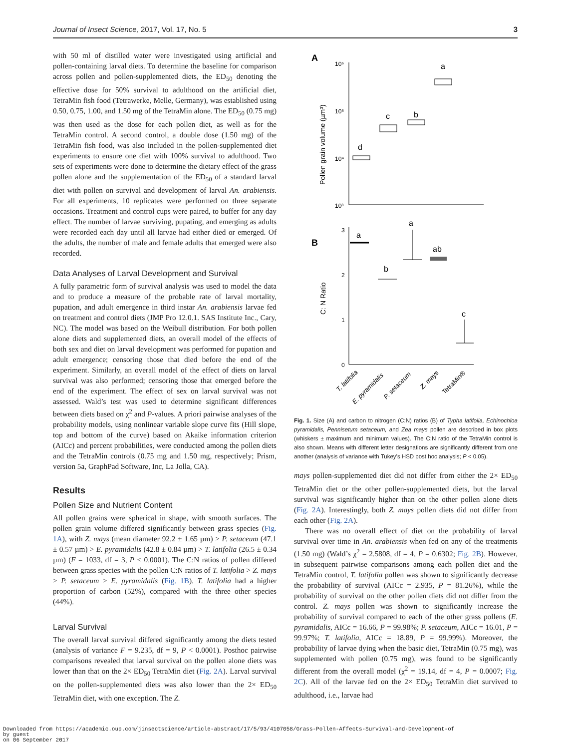Journal of Insect Science, 2017, Vol. 17, No. 5 3
with 50 ml of distilled water were investigated using artificial and pollen-containing larval diets. To determine the baseline for comparison across pollen and pollen-supplemented diets, the ED<sub>50</sub> denoting the effective dose for 50% survival to adulthood on the artificial diet, TetraMin fish food (Tetrawerke, Melle, Germany), was established using 0.50, 0.75, 1.00, and 1.50 mg of the TetraMin alone. The ED<sub>50</sub> (0.75 mg) was then used as the dose for each pollen diet, as well as for the TetraMin control. A second control, a double dose (1.50 mg) of the TetraMin fish food, was also included in the pollen-supplemented diet experiments to ensure one diet with 100% survival to adulthood. Two sets of experiments were done to determine the dietary effect of the grass pollen alone and the supplementation of the ED<sub>50</sub> of a standard larval diet with pollen on survival and development of larval An. arabiensis. For all experiments, 10 replicates were performed on three separate occasions. Treatment and control cups were paired, to buffer for any day effect. The number of larvae surviving, pupating, and emerging as adults were recorded each day until all larvae had either died or emerged. Of the adults, the number of male and female adults that emerged were also recorded.
Data Analyses of Larval Development and Survival
A fully parametric form of survival analysis was used to model the data and to produce a measure of the probable rate of larval mortality, pupation, and adult emergence in third instar An. arabiensis larvae fed on treatment and control diets (JMP Pro 12.0.1. SAS Institute Inc., Cary, NC). The model was based on the Weibull distribution. For both pollen alone diets and supplemented diets, an overall model of the effects of both sex and diet on larval development was performed for pupation and adult emergence; censoring those that died before the end of the experiment. Similarly, an overall model of the effect of diets on larval survival was also performed; censoring those that emerged before the end of the experiment. The effect of sex on larval survival was not assessed. Wald’s test was used to determine significant differences between diets based on χ<sup>2</sup> and P-values. A priori pairwise analyses of the probability models, using nonlinear variable slope curve fits (Hill slope, top and bottom of the curve) based on Akaike information criterion (AICc) and percent probabilities, were conducted among the pollen diets and the TetraMin controls (0.75 mg and 1.50 mg, respectively; Prism, version 5a, GraphPad Software, Inc, La Jolla, CA).
Results
Pollen Size and Nutrient Content
All pollen grains were spherical in shape, with smooth surfaces. The pollen grain volume differed significantly between grass species (Fig. 1A), with Z. mays (mean diameter 92.2 ± 1.65 µm) > P. setaceum (47.1 ± 0.57 µm) > E. pyramidalis (42.8 ± 0.84 µm) > T. latifolia (26.5 ± 0.34 µm) (F = 1033, df = 3, P < 0.0001). The C:N ratios of pollen differed between grass species with the pollen C:N ratios of T. latifolia > Z. mays > P. setaceum > E. pyramidalis (Fig. 1B). T. latifolia had a higher proportion of carbon (52%), compared with the three other species (44%).
Larval Survival
The overall larval survival differed significantly among the diets tested (analysis of variance F = 9.235, df = 9, P < 0.0001). Posthoc pairwise comparisons revealed that larval survival on the pollen alone diets was lower than that on the 2× ED<sub>50</sub> TetraMin diet (Fig. 2A). Larval survival on the pollen-supplemented diets was also lower than the 2× ED<sub>50</sub> TetraMin diet, with one exception. The Z.
A
10⁶
10⁵
10⁴
10³
Pollen grain volume (µm³)
d
c
b
a
B
3
2
1
0
C: N Ratio
a
b
a
ab
c
T. latifolia
E. pyramidalis
P. setaceum
Z. mays
TetraMin®
Fig. 1. Size (A) and carbon to nitrogen (C:N) ratios (B) of Typha latifolia, Echinochloa pyramidalis, Pennisetum setaceum, and Zea mays pollen are described in box plots (whiskers ± maximum and minimum values). The C:N ratio of the TetraMin control is also shown. Means with different letter designations are significantly different from one another (analysis of variance with Tukey’s HSD post hoc analysis; P < 0.05).
mays pollen-supplemented diet did not differ from either the 2× ED<sub>50</sub> TetraMin diet or the other pollen-supplemented diets, but the larval survival was significantly higher than on the other pollen alone diets (Fig. 2A). Interestingly, both Z. mays pollen diets did not differ from each other (Fig. 2A).
There was no overall effect of diet on the probability of larval survival over time in An. arabiensis when fed on any of the treatments (1.50 mg) (Wald’s χ<sup>2</sup> = 2.5808, df = 4, P = 0.6302; Fig. 2B). However, in subsequent pairwise comparisons among each pollen diet and the TetraMin control, T. latifolia pollen was shown to significantly decrease the probability of survival (AICc = 2.935, P = 81.26%), while the probability of survival on the other pollen diets did not differ from the control. Z. mays pollen was shown to significantly increase the probability of survival compared to each of the other grass pollens (E. pyramidalis, AICc = 16.66, P = 99.98%; P. setaceum, AICc = 16.01, P = 99.97%; T. latifolia, AICc = 18.89, P = 99.99%). Moreover, the probability of larvae dying when the basic diet, TetraMin (0.75 mg), was supplemented with pollen (0.75 mg), was found to be significantly different from the overall model (χ<sup>2</sup> = 19.14, df = 4, P = 0.0007; Fig. 2C). All of the larvae fed on the 2× ED<sub>50</sub> TetraMin diet survived to adulthood, i.e., larvae had
Downloaded from https://academic.oup.com/jinsectscience/article-abstract/17/5/93/4107058/Grass-Pollen-Affects-Survival-and-Development-of
by guest
on 06 September 2017